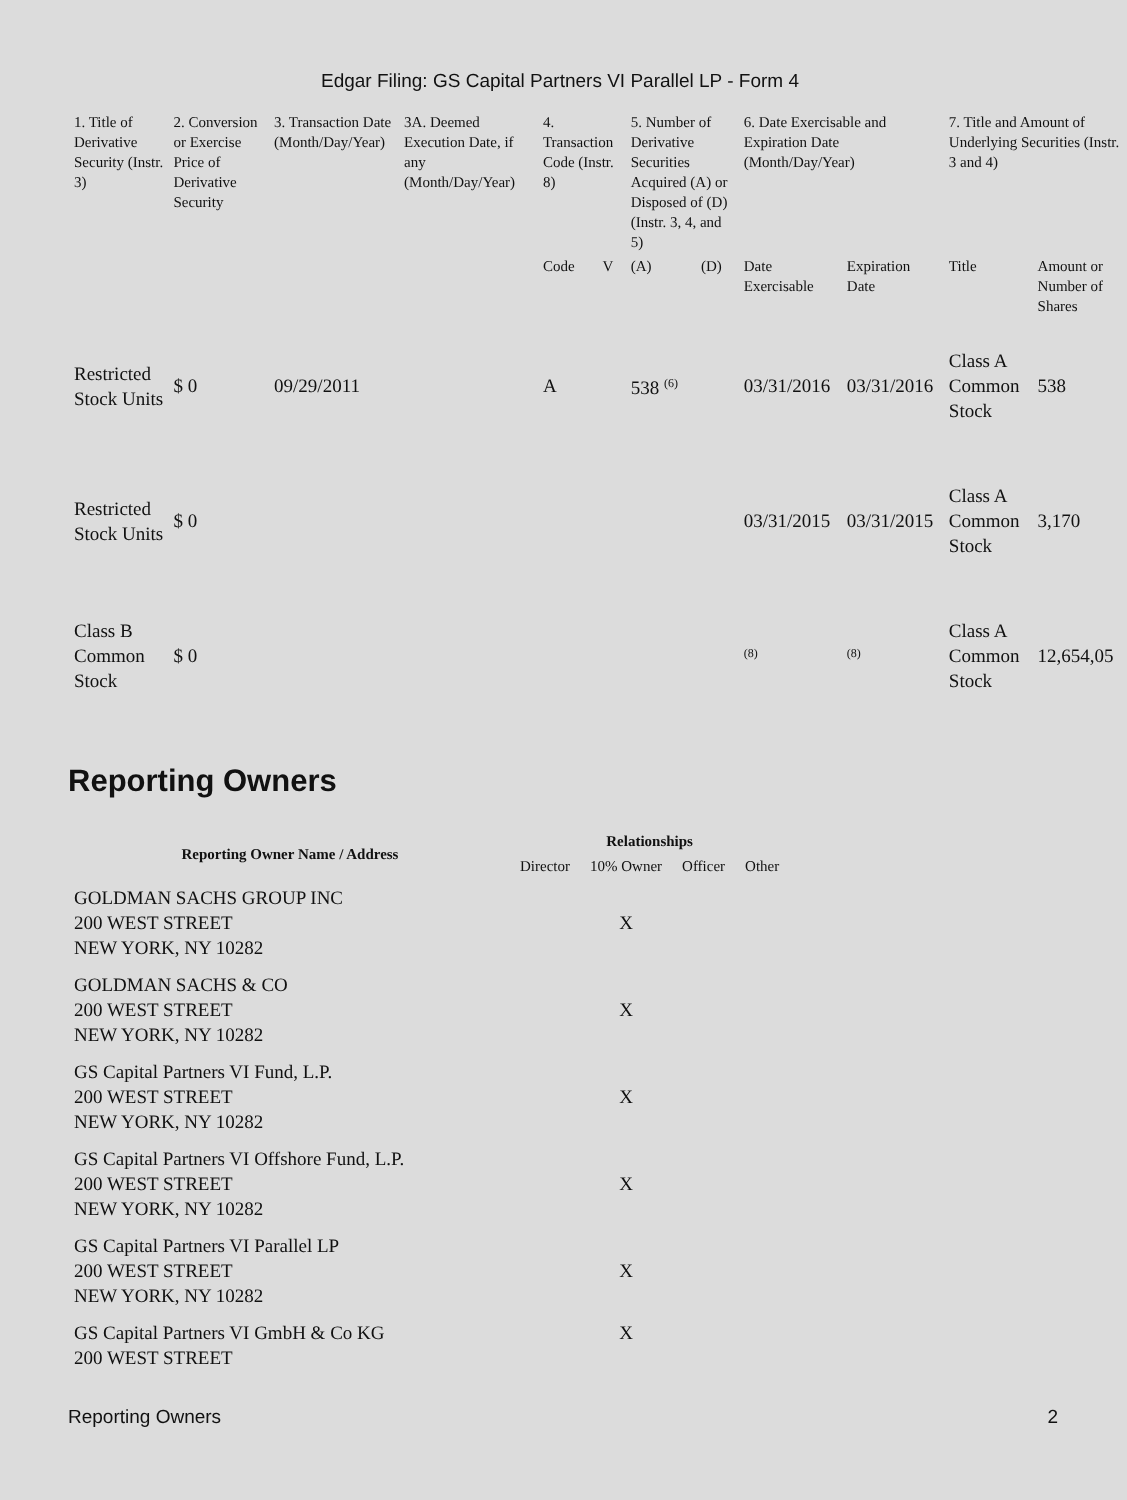Edgar Filing: GS Capital Partners VI Parallel LP - Form 4
| 1. Title of Derivative Security (Instr. 3) | 2. Conversion or Exercise Price of Derivative Security | 3. Transaction Date (Month/Day/Year) | 3A. Deemed Execution Date, if any (Month/Day/Year) | 4. Transaction Code (Instr. 8) | | 5. Number of Derivative Securities Acquired (A) or Disposed of (D) (Instr. 3, 4, and 5) | | 6. Date Exercisable and Expiration Date (Month/Day/Year) | | 7. Title and Amount of Underlying Securities (Instr. 3 and 4) | |
| --- | --- | --- | --- | --- | --- | --- | --- | --- | --- | --- | --- |
| | | | | Code | V | (A) | (D) | Date Exercisable | Expiration Date | Title | Amount or Number of Shares |
| Restricted Stock Units | $ 0 | 09/29/2011 | | A | | 538 <sup>(6)</sup> | | 03/31/2016 | 03/31/2016 | Class A Common Stock | 538 |
| Restricted Stock Units | $ 0 | | | | | | | 03/31/2015 | 03/31/2015 | Class A Common Stock | 3,170 |
| Class B Common Stock | $ 0 | | | | | | | <sup>(8)</sup> | <sup>(8)</sup> | Class A Common Stock | 12,654,05 |
Reporting Owners
| Reporting Owner Name / Address | Relationships | | | |
| --- | --- | --- | --- | --- |
| | Director | 10% Owner | Officer | Other |
| GOLDMAN SACHS GROUP INC 200 WEST STREET NEW YORK, NY 10282 | | X | | |
| GOLDMAN SACHS & CO 200 WEST STREET NEW YORK, NY 10282 | | X | | |
| GS Capital Partners VI Fund, L.P. 200 WEST STREET NEW YORK, NY 10282 | | X | | |
| GS Capital Partners VI Offshore Fund, L.P. 200 WEST STREET NEW YORK, NY 10282 | | X | | |
| GS Capital Partners VI Parallel LP 200 WEST STREET NEW YORK, NY 10282 | | X | | |
| GS Capital Partners VI GmbH & Co KG 200 WEST STREET | | X | | |
Reporting Owners 2